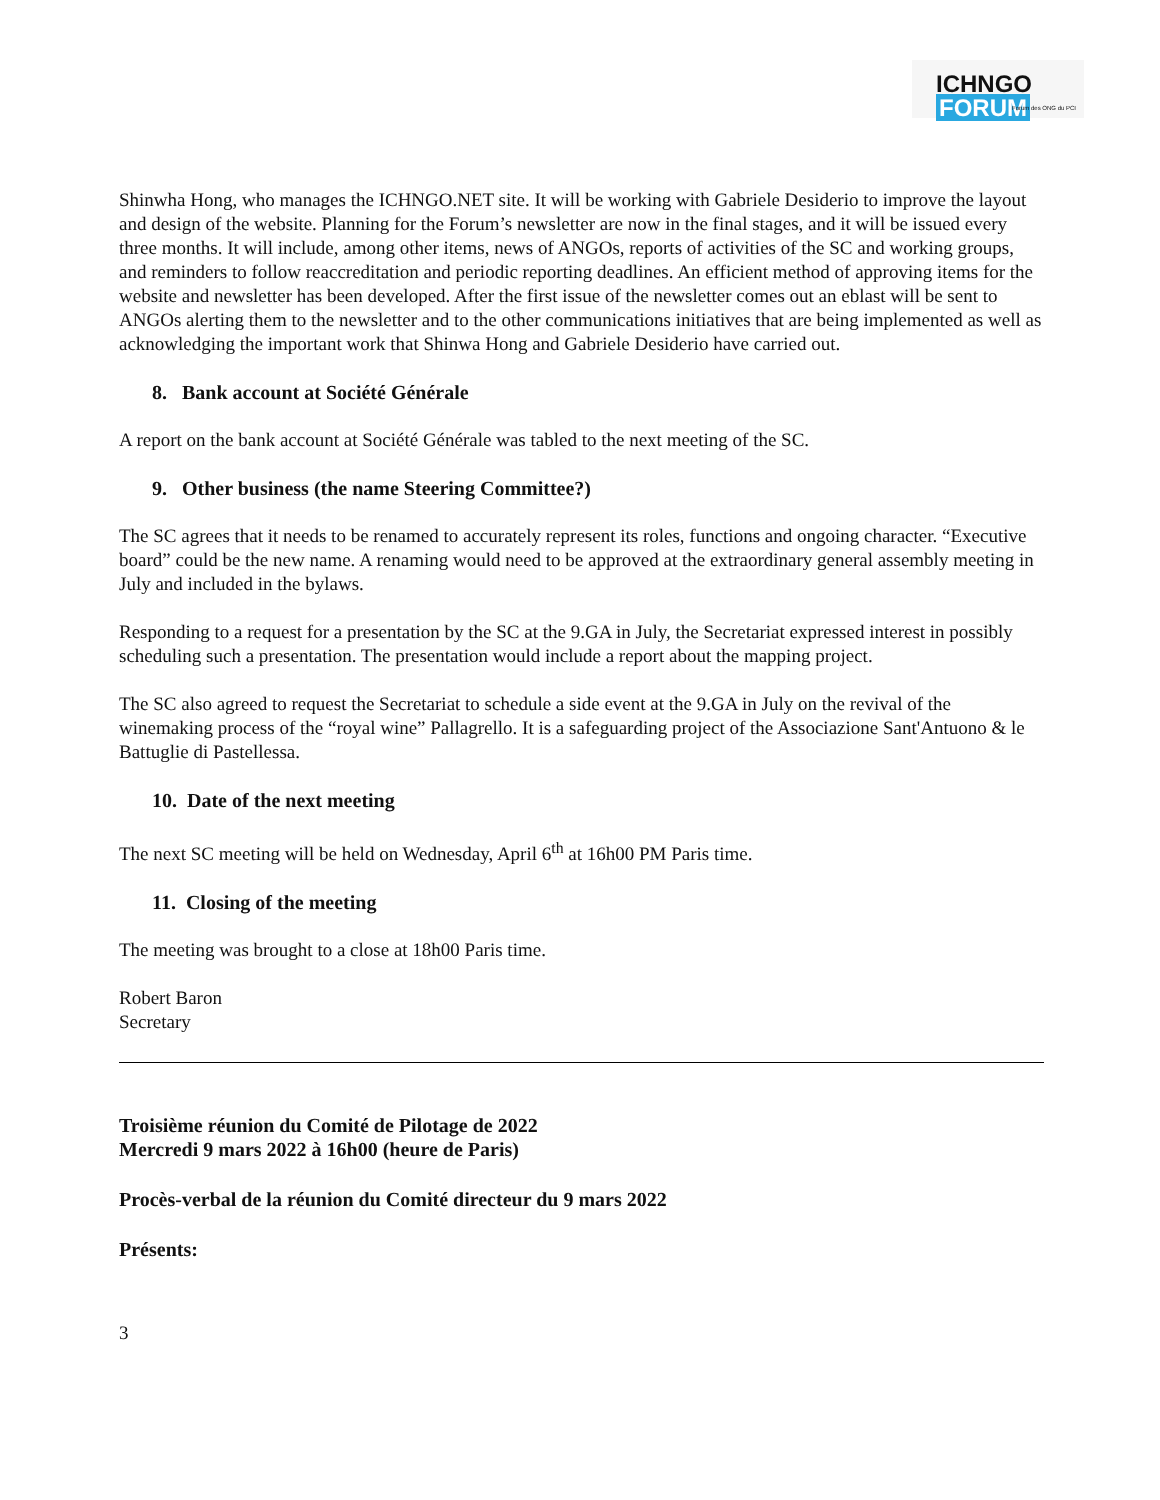ICHNGO FORUM
Forum des ONG du PCI
Shinwha Hong, who manages the ICHNGO.NET site. It will be working with Gabriele Desiderio to improve the layout and design of the website. Planning for the Forum’s newsletter are now in the final stages, and it will be issued every three months. It will include, among other items, news of ANGOs, reports of activities of the SC and working groups, and reminders to follow reaccreditation and periodic reporting deadlines. An efficient method of approving items for the website and newsletter has been developed. After the first issue of the newsletter comes out an eblast will be sent to ANGOs alerting them to the newsletter and to the other communications initiatives that are being implemented as well as acknowledging the important work that Shinwa Hong and Gabriele Desiderio have carried out.
8. Bank account at Société Générale
A report on the bank account at Société Générale was tabled to the next meeting of the SC.
9. Other business (the name Steering Committee?)
The SC agrees that it needs to be renamed to accurately represent its roles, functions and ongoing character. “Executive board” could be the new name. A renaming would need to be approved at the extraordinary general assembly meeting in July and included in the bylaws.
Responding to a request for a presentation by the SC at the 9.GA in July, the Secretariat expressed interest in possibly scheduling such a presentation. The presentation would include a report about the mapping project.
The SC also agreed to request the Secretariat to schedule a side event at the 9.GA in July on the revival of the winemaking process of the “royal wine” Pallagrello. It is a safeguarding project of the Associazione Sant'Antuono & le Battuglie di Pastellessa.
10. Date of the next meeting
The next SC meeting will be held on Wednesday, April 6<sup>th</sup> at 16h00 PM Paris time.
11. Closing of the meeting
The meeting was brought to a close at 18h00 Paris time.
Robert Baron
Secretary
Troisième réunion du Comité de Pilotage de 2022
Mercredi 9 mars 2022 à 16h00 (heure de Paris)
Procès-verbal de la réunion du Comité directeur du 9 mars 2022
Présents:
3